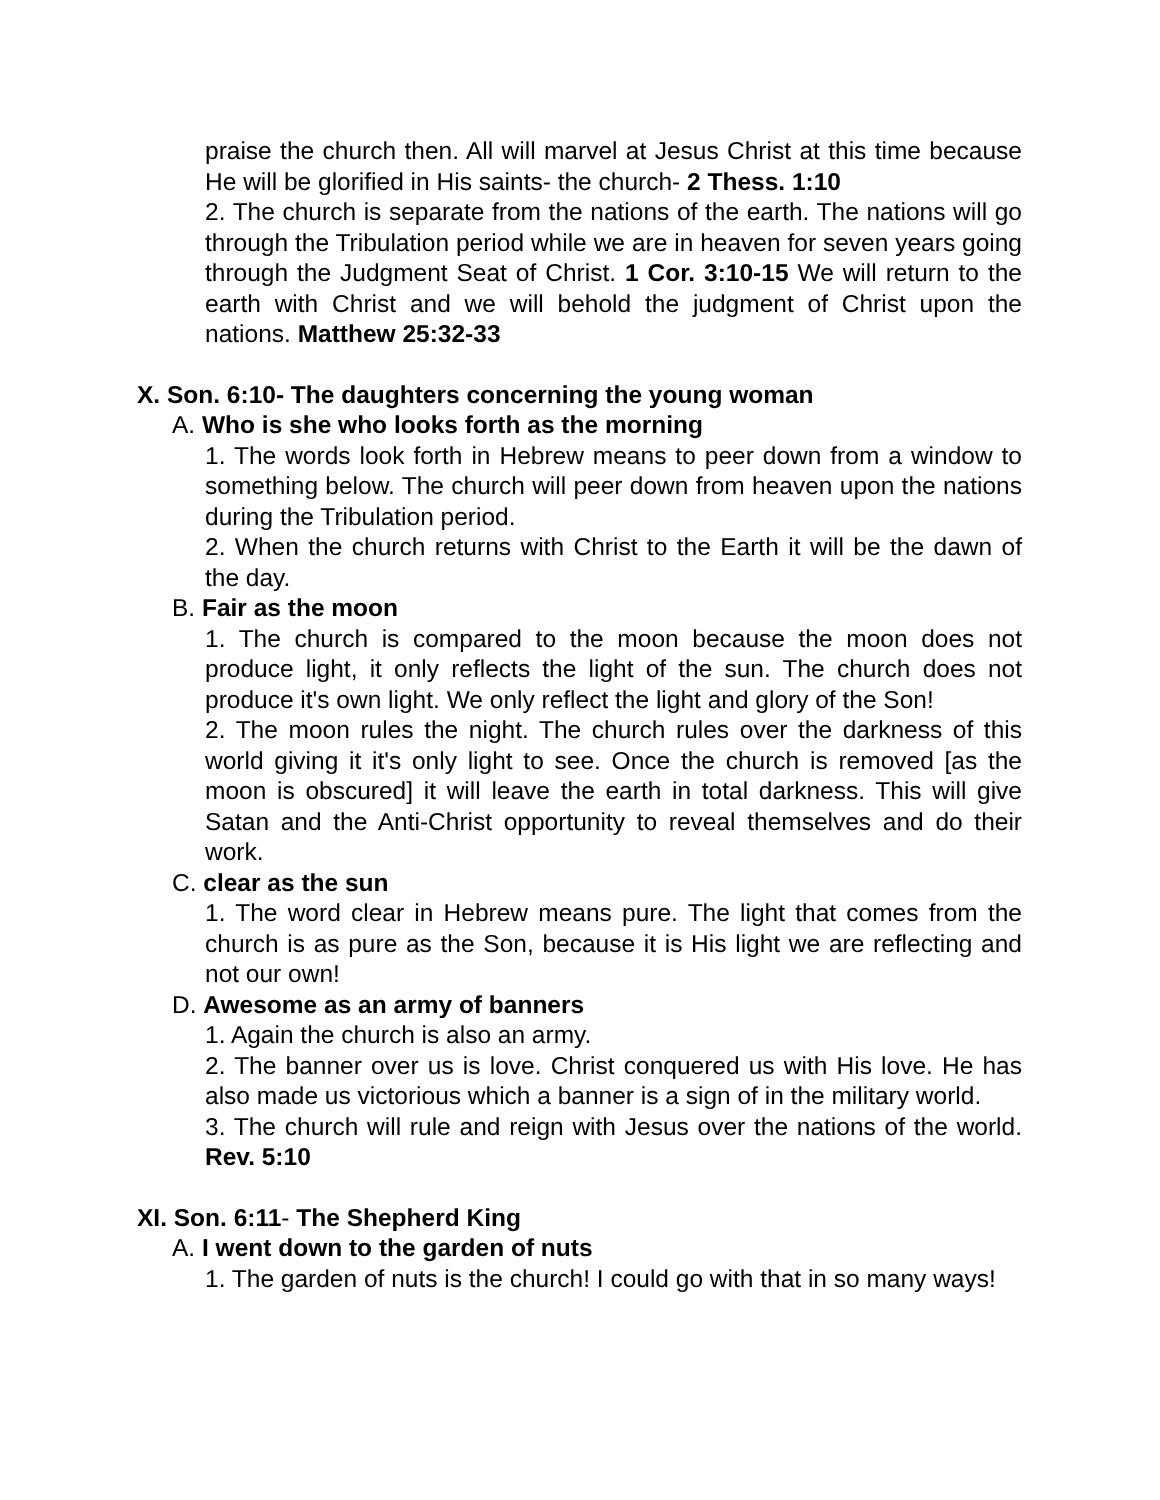praise the church then. All will marvel at Jesus Christ at this time because He will be glorified in His saints- the church- 2 Thess. 1:10
2. The church is separate from the nations of the earth. The nations will go through the Tribulation period while we are in heaven for seven years going through the Judgment Seat of Christ. 1 Cor. 3:10-15 We will return to the earth with Christ and we will behold the judgment of Christ upon the nations. Matthew 25:32-33
X. Son. 6:10- The daughters concerning the young woman
A. Who is she who looks forth as the morning
1. The words look forth in Hebrew means to peer down from a window to something below. The church will peer down from heaven upon the nations during the Tribulation period.
2. When the church returns with Christ to the Earth it will be the dawn of the day.
B. Fair as the moon
1. The church is compared to the moon because the moon does not produce light, it only reflects the light of the sun. The church does not produce it's own light. We only reflect the light and glory of the Son!
2. The moon rules the night. The church rules over the darkness of this world giving it it's only light to see. Once the church is removed [as the moon is obscured] it will leave the earth in total darkness. This will give Satan and the Anti-Christ opportunity to reveal themselves and do their work.
C. clear as the sun
1. The word clear in Hebrew means pure. The light that comes from the church is as pure as the Son, because it is His light we are reflecting and not our own!
D. Awesome as an army of banners
1. Again the church is also an army.
2. The banner over us is love. Christ conquered us with His love. He has also made us victorious which a banner is a sign of in the military world.
3. The church will rule and reign with Jesus over the nations of the world. Rev. 5:10
XI. Son. 6:11- The Shepherd King
A. I went down to the garden of nuts
1. The garden of nuts is the church! I could go with that in so many ways!